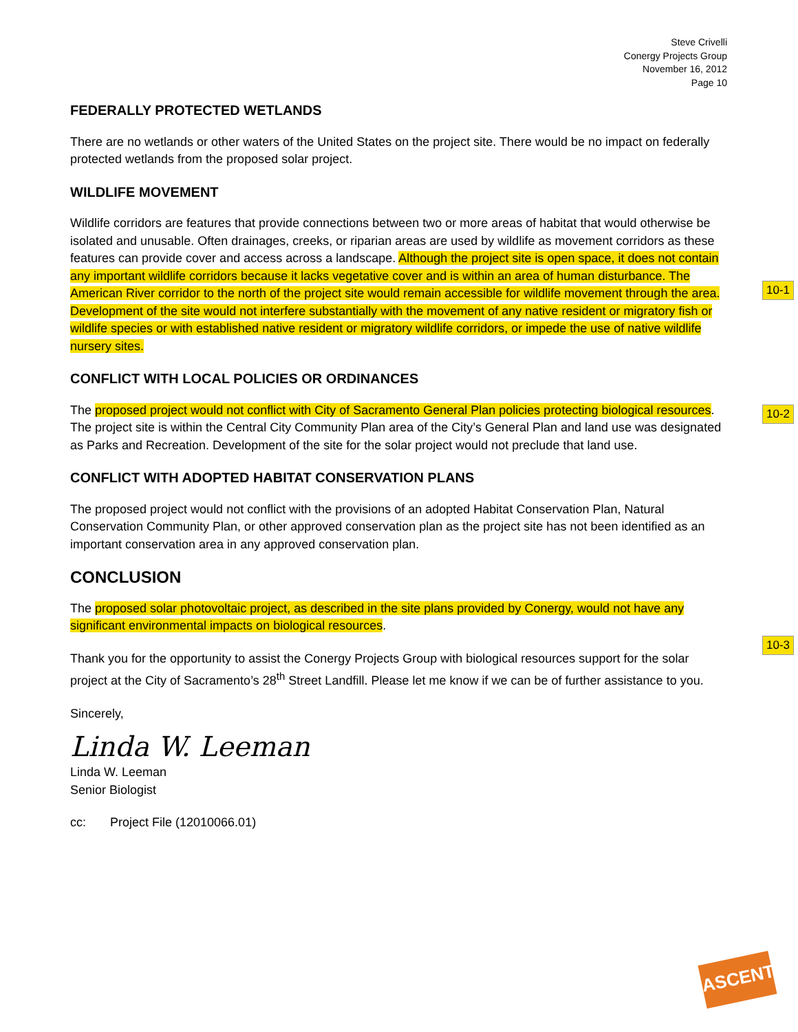10-1
10-2
10-3
Steve Crivelli
Conergy Projects Group
November 16, 2012
Page 10
FEDERALLY PROTECTED WETLANDS
There are no wetlands or other waters of the United States on the project site. There would be no impact on federally protected wetlands from the proposed solar project.
WILDLIFE MOVEMENT
Wildlife corridors are features that provide connections between two or more areas of habitat that would otherwise be isolated and unusable. Often drainages, creeks, or riparian areas are used by wildlife as movement corridors as these features can provide cover and access across a landscape. Although the project site is open space, it does not contain any important wildlife corridors because it lacks vegetative cover and is within an area of human disturbance. The American River corridor to the north of the project site would remain accessible for wildlife movement through the area. Development of the site would not interfere substantially with the movement of any native resident or migratory fish or wildlife species or with established native resident or migratory wildlife corridors, or impede the use of native wildlife nursery sites.
CONFLICT WITH LOCAL POLICIES OR ORDINANCES
The proposed project would not conflict with City of Sacramento General Plan policies protecting biological resources. The project site is within the Central City Community Plan area of the City’s General Plan and land use was designated as Parks and Recreation. Development of the site for the solar project would not preclude that land use.
CONFLICT WITH ADOPTED HABITAT CONSERVATION PLANS
The proposed project would not conflict with the provisions of an adopted Habitat Conservation Plan, Natural Conservation Community Plan, or other approved conservation plan as the project site has not been identified as an important conservation area in any approved conservation plan.
CONCLUSION
The proposed solar photovoltaic project, as described in the site plans provided by Conergy, would not have any significant environmental impacts on biological resources.
Thank you for the opportunity to assist the Conergy Projects Group with biological resources support for the solar project at the City of Sacramento’s 28<sup>th</sup> Street Landfill. Please let me know if we can be of further assistance to you.
Sincerely,
Linda W. Leeman
Linda W. Leeman
Senior Biologist
cc: Project File (12010066.01)
ASCENT